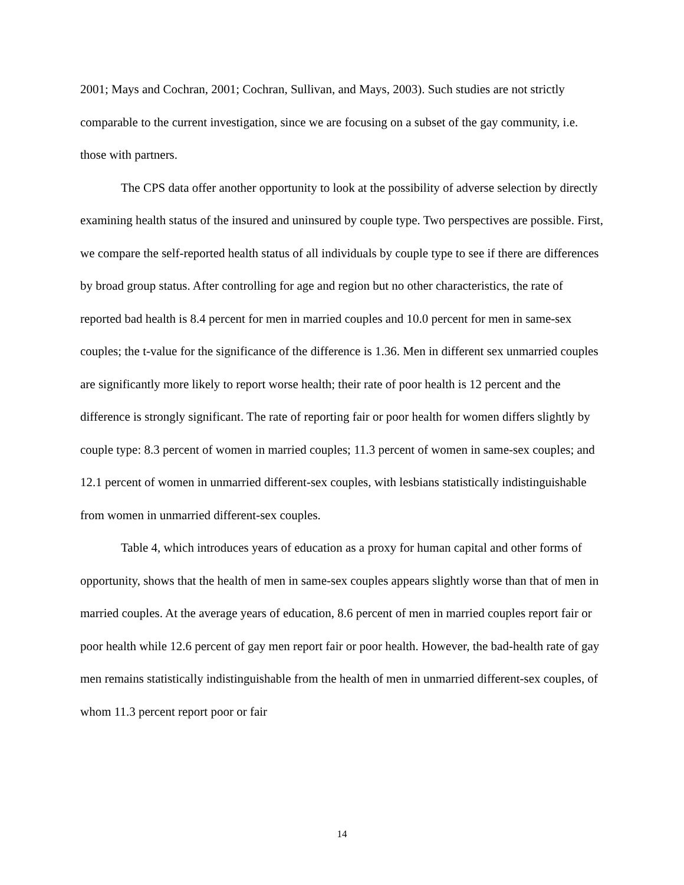2001; Mays and Cochran, 2001; Cochran, Sullivan, and Mays, 2003). Such studies are not strictly comparable to the current investigation, since we are focusing on a subset of the gay community, i.e. those with partners.
The CPS data offer another opportunity to look at the possibility of adverse selection by directly examining health status of the insured and uninsured by couple type. Two perspectives are possible. First, we compare the self-reported health status of all individuals by couple type to see if there are differences by broad group status. After controlling for age and region but no other characteristics, the rate of reported bad health is 8.4 percent for men in married couples and 10.0 percent for men in same-sex couples; the t-value for the significance of the difference is 1.36. Men in different sex unmarried couples are significantly more likely to report worse health; their rate of poor health is 12 percent and the difference is strongly significant. The rate of reporting fair or poor health for women differs slightly by couple type: 8.3 percent of women in married couples; 11.3 percent of women in same-sex couples; and 12.1 percent of women in unmarried different-sex couples, with lesbians statistically indistinguishable from women in unmarried different-sex couples.
Table 4, which introduces years of education as a proxy for human capital and other forms of opportunity, shows that the health of men in same-sex couples appears slightly worse than that of men in married couples. At the average years of education, 8.6 percent of men in married couples report fair or poor health while 12.6 percent of gay men report fair or poor health. However, the bad-health rate of gay men remains statistically indistinguishable from the health of men in unmarried different-sex couples, of whom 11.3 percent report poor or fair
14